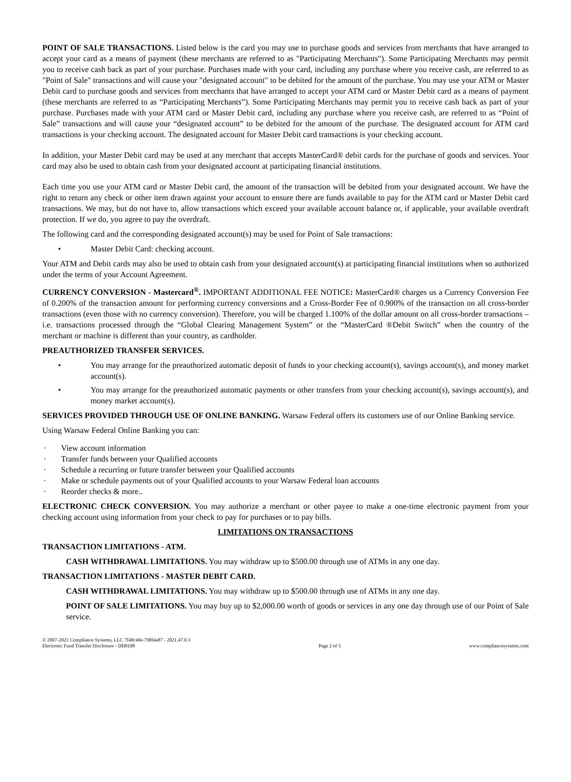POINT OF SALE TRANSACTIONS. Listed below is the card you may use to purchase goods and services from merchants that have arranged to accept your card as a means of payment (these merchants are referred to as "Participating Merchants"). Some Participating Merchants may permit you to receive cash back as part of your purchase. Purchases made with your card, including any purchase where you receive cash, are referred to as "Point of Sale" transactions and will cause your "designated account" to be debited for the amount of the purchase. You may use your ATM or Master Debit card to purchase goods and services from merchants that have arranged to accept your ATM card or Master Debit card as a means of payment (these merchants are referred to as “Participating Merchants”). Some Participating Merchants may permit you to receive cash back as part of your purchase. Purchases made with your ATM card or Master Debit card, including any purchase where you receive cash, are referred to as “Point of Sale” transactions and will cause your “designated account” to be debited for the amount of the purchase. The designated account for ATM card transactions is your checking account. The designated account for Master Debit card transactions is your checking account.
In addition, your Master Debit card may be used at any merchant that accepts MasterCard® debit cards for the purchase of goods and services. Your card may also be used to obtain cash from your designated account at participating financial institutions.
Each time you use your ATM card or Master Debit card, the amount of the transaction will be debited from your designated account. We have the right to return any check or other item drawn against your account to ensure there are funds available to pay for the ATM card or Master Debit card transactions. We may, but do not have to, allow transactions which exceed your available account balance or, if applicable, your available overdraft protection. If we do, you agree to pay the overdraft.
The following card and the corresponding designated account(s) may be used for Point of Sale transactions:
• Master Debit Card: checking account.
Your ATM and Debit cards may also be used to obtain cash from your designated account(s) at participating financial institutions when so authorized under the terms of your Account Agreement.
CURRENCY CONVERSION - Mastercard<sup>®</sup>. IMPORTANT ADDITIONAL FEE NOTICE: MasterCard® charges us a Currency Conversion Fee of 0.200% of the transaction amount for performing currency conversions and a Cross-Border Fee of 0.900% of the transaction on all cross-border transactions (even those with no currency conversion). Therefore, you will be charged 1.100% of the dollar amount on all cross-border transactions – i.e. transactions processed through the “Global Clearing Management System” or the “MasterCard ®Debit Switch” when the country of the merchant or machine is different than your country, as cardholder.
PREAUTHORIZED TRANSFER SERVICES.
• You may arrange for the preauthorized automatic deposit of funds to your checking account(s), savings account(s), and money market account(s).
• You may arrange for the preauthorized automatic payments or other transfers from your checking account(s), savings account(s), and money market account(s).
SERVICES PROVIDED THROUGH USE OF ONLINE BANKING. Warsaw Federal offers its customers use of our Online Banking service.
Using Warsaw Federal Online Banking you can:
· View account information
· Transfer funds between your Qualified accounts
· Schedule a recurring or future transfer between your Qualified accounts
· Make or schedule payments out of your Qualified accounts to your Warsaw Federal loan accounts
· Reorder checks & more..
ELECTRONIC CHECK CONVERSION. You may authorize a merchant or other payee to make a one-time electronic payment from your checking account using information from your check to pay for purchases or to pay bills.
LIMITATIONS ON TRANSACTIONS
TRANSACTION LIMITATIONS - ATM.
CASH WITHDRAWAL LIMITATIONS. You may withdraw up to $500.00 through use of ATMs in any one day.
TRANSACTION LIMITATIONS - MASTER DEBIT CARD.
CASH WITHDRAWAL LIMITATIONS. You may withdraw up to $500.00 through use of ATMs in any one day.
POINT OF SALE LIMITATIONS. You may buy up to $2,000.00 worth of goods or services in any one day through use of our Point of Sale service.
© 2007-2021 Compliance Systems, LLC 7f40c40e-798f4a87 - 2021.47.0.3
Electronic Fund Transfer Disclosure - DD8108
Page 2 of 5
www.compliancesystems.com